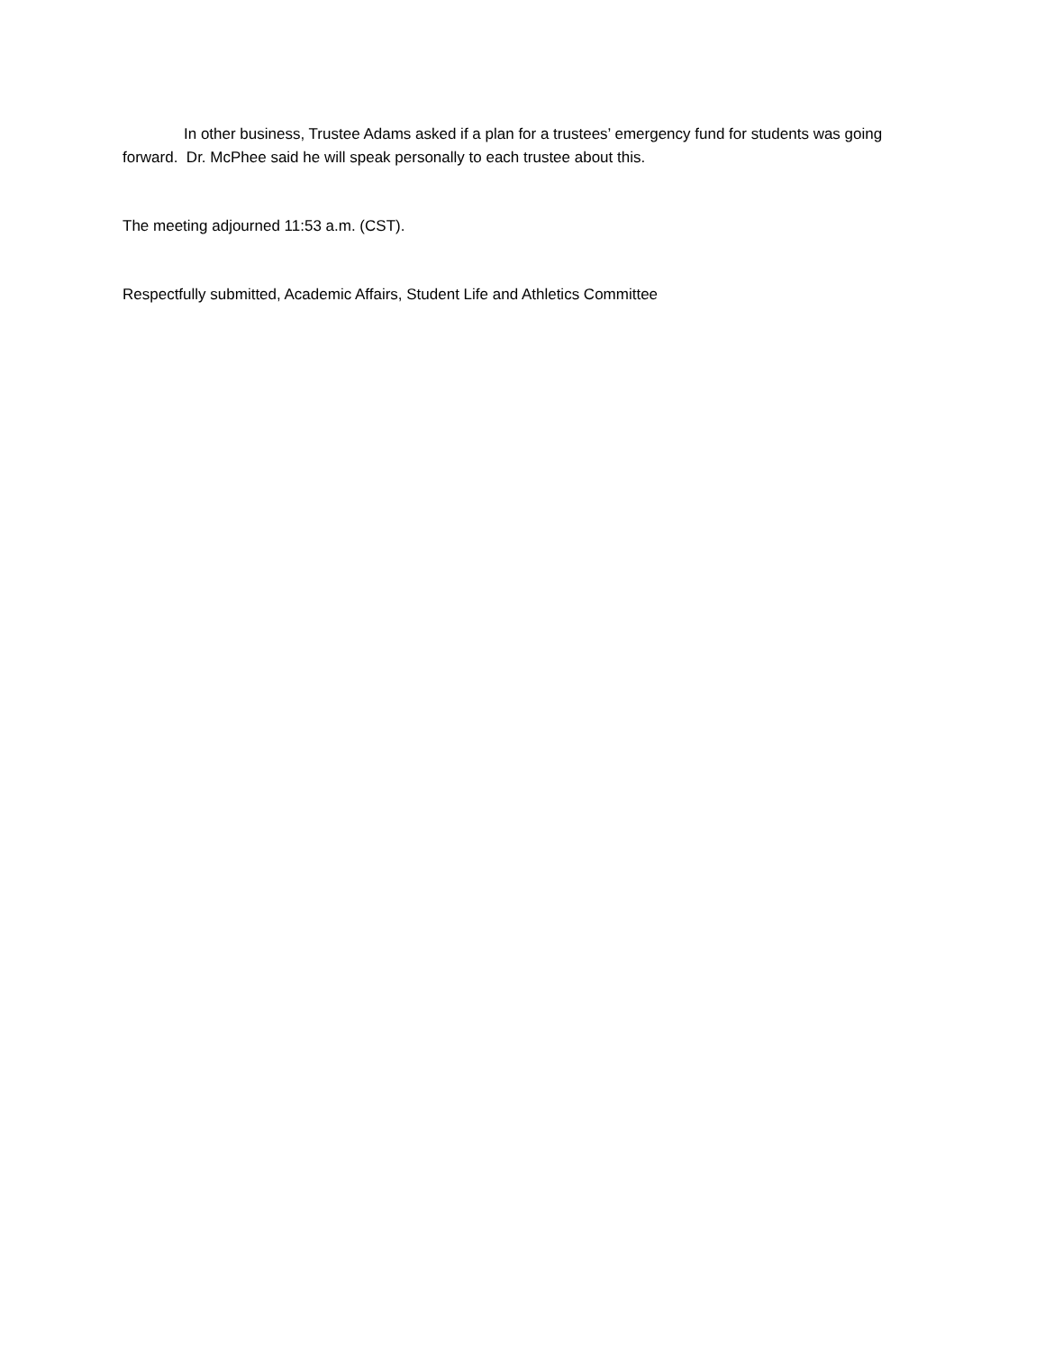In other business, Trustee Adams asked if a plan for a trustees’ emergency fund for students was going forward. Dr. McPhee said he will speak personally to each trustee about this.
The meeting adjourned 11:53 a.m. (CST).
Respectfully submitted, Academic Affairs, Student Life and Athletics Committee